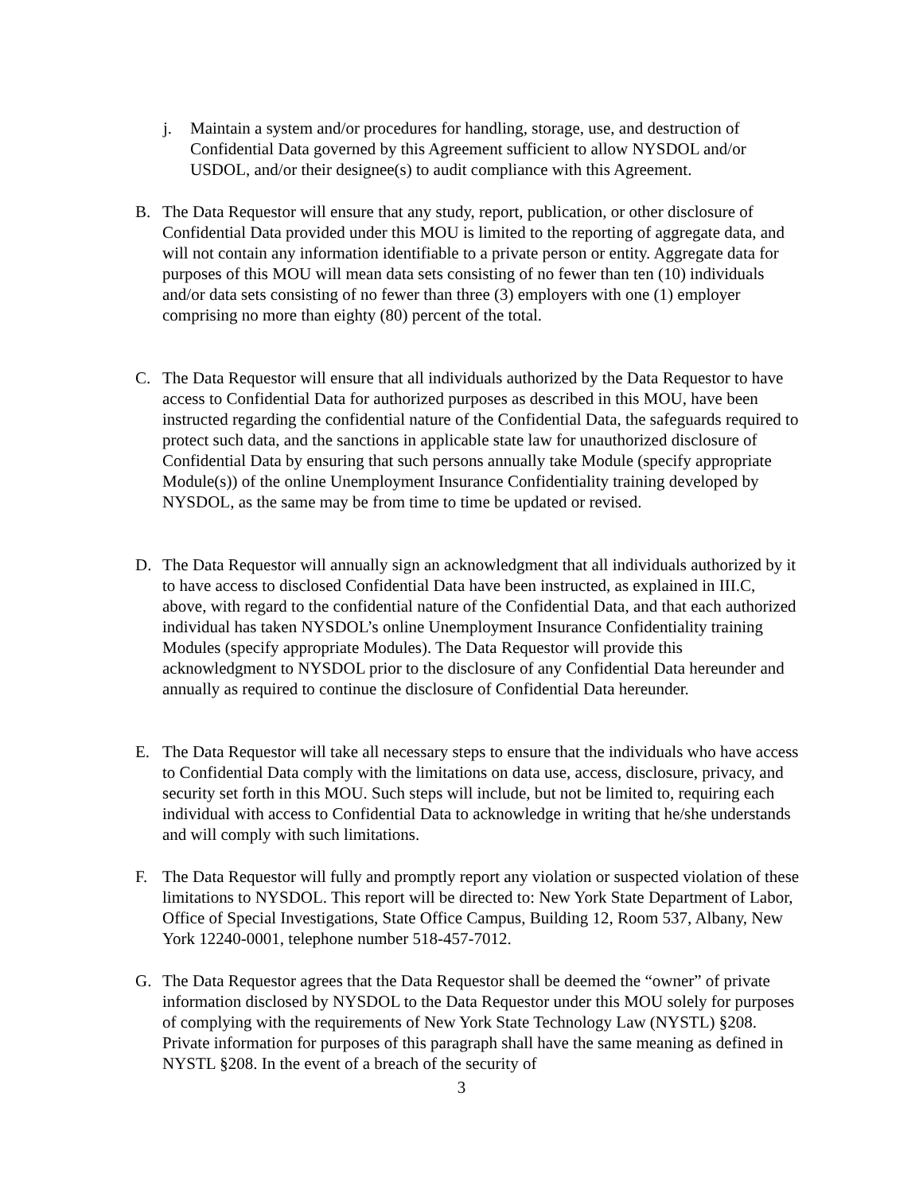j. Maintain a system and/or procedures for handling, storage, use, and destruction of Confidential Data governed by this Agreement sufficient to allow NYSDOL and/or USDOL, and/or their designee(s) to audit compliance with this Agreement.
B. The Data Requestor will ensure that any study, report, publication, or other disclosure of Confidential Data provided under this MOU is limited to the reporting of aggregate data, and will not contain any information identifiable to a private person or entity. Aggregate data for purposes of this MOU will mean data sets consisting of no fewer than ten (10) individuals and/or data sets consisting of no fewer than three (3) employers with one (1) employer comprising no more than eighty (80) percent of the total.
C. The Data Requestor will ensure that all individuals authorized by the Data Requestor to have access to Confidential Data for authorized purposes as described in this MOU, have been instructed regarding the confidential nature of the Confidential Data, the safeguards required to protect such data, and the sanctions in applicable state law for unauthorized disclosure of Confidential Data by ensuring that such persons annually take Module (specify appropriate Module(s)) of the online Unemployment Insurance Confidentiality training developed by NYSDOL, as the same may be from time to time be updated or revised.
D. The Data Requestor will annually sign an acknowledgment that all individuals authorized by it to have access to disclosed Confidential Data have been instructed, as explained in III.C, above, with regard to the confidential nature of the Confidential Data, and that each authorized individual has taken NYSDOL’s online Unemployment Insurance Confidentiality training Modules (specify appropriate Modules). The Data Requestor will provide this acknowledgment to NYSDOL prior to the disclosure of any Confidential Data hereunder and annually as required to continue the disclosure of Confidential Data hereunder.
E. The Data Requestor will take all necessary steps to ensure that the individuals who have access to Confidential Data comply with the limitations on data use, access, disclosure, privacy, and security set forth in this MOU. Such steps will include, but not be limited to, requiring each individual with access to Confidential Data to acknowledge in writing that he/she understands and will comply with such limitations.
F. The Data Requestor will fully and promptly report any violation or suspected violation of these limitations to NYSDOL. This report will be directed to: New York State Department of Labor, Office of Special Investigations, State Office Campus, Building 12, Room 537, Albany, New York 12240-0001, telephone number 518-457-7012.
G. The Data Requestor agrees that the Data Requestor shall be deemed the “owner” of private information disclosed by NYSDOL to the Data Requestor under this MOU solely for purposes of complying with the requirements of New York State Technology Law (NYSTL) §208. Private information for purposes of this paragraph shall have the same meaning as defined in NYSTL §208. In the event of a breach of the security of
3